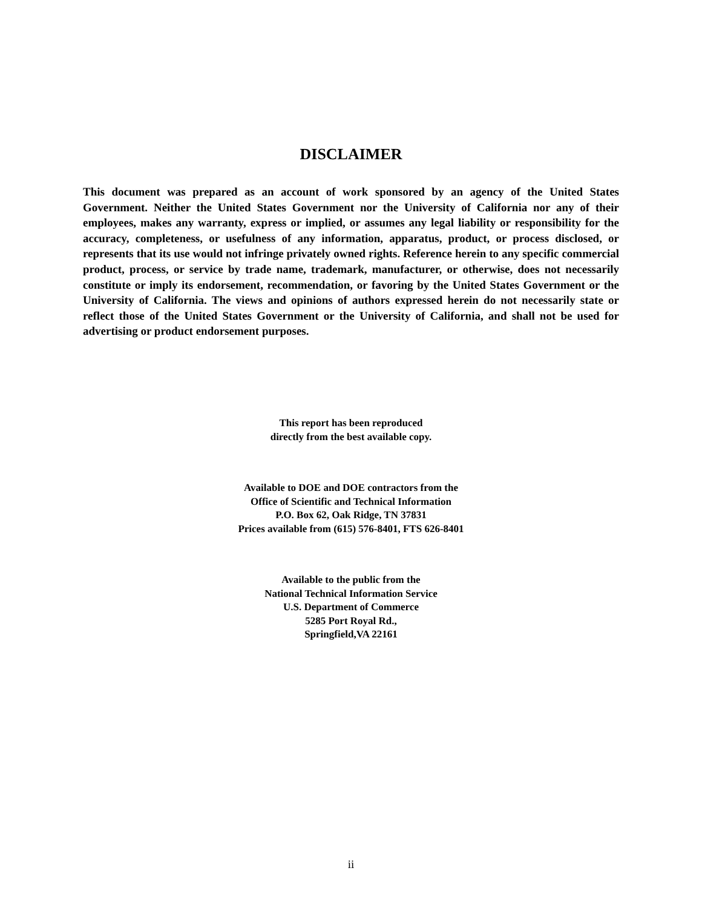DISCLAIMER
This document was prepared as an account of work sponsored by an agency of the United States Government. Neither the United States Government nor the University of California nor any of their employees, makes any warranty, express or implied, or assumes any legal liability or responsibility for the accuracy, completeness, or usefulness of any information, apparatus, product, or process disclosed, or represents that its use would not infringe privately owned rights. Reference herein to any specific commercial product, process, or service by trade name, trademark, manufacturer, or otherwise, does not necessarily constitute or imply its endorsement, recommendation, or favoring by the United States Government or the University of California. The views and opinions of authors expressed herein do not necessarily state or reflect those of the United States Government or the University of California, and shall not be used for advertising or product endorsement purposes.
This report has been reproduced
directly from the best available copy.
Available to DOE and DOE contractors from the
Office of Scientific and Technical Information
P.O. Box 62, Oak Ridge, TN 37831
Prices available from (615) 576-8401, FTS 626-8401
Available to the public from the
National Technical Information Service
U.S. Department of Commerce
5285 Port Royal Rd.,
Springfield,VA 22161
ii